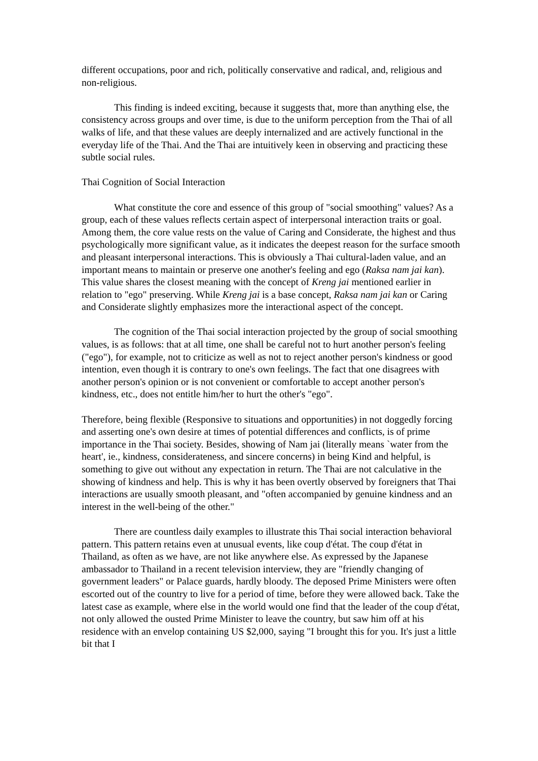different occupations, poor and rich, politically conservative and radical, and, religious and non-religious.
This finding is indeed exciting, because it suggests that, more than anything else, the consistency across groups and over time, is due to the uniform perception from the Thai of all walks of life, and that these values are deeply internalized and are actively functional in the everyday life of the Thai. And the Thai are intuitively keen in observing and practicing these subtle social rules.
Thai Cognition of Social Interaction
What constitute the core and essence of this group of "social smoothing" values? As a group, each of these values reflects certain aspect of interpersonal interaction traits or goal. Among them, the core value rests on the value of Caring and Considerate, the highest and thus psychologically more significant value, as it indicates the deepest reason for the surface smooth and pleasant interpersonal interactions. This is obviously a Thai cultural-laden value, and an important means to maintain or preserve one another's feeling and ego (Raksa nam jai kan). This value shares the closest meaning with the concept of Kreng jai mentioned earlier in relation to "ego" preserving. While Kreng jai is a base concept, Raksa nam jai kan or Caring and Considerate slightly emphasizes more the interactional aspect of the concept.
The cognition of the Thai social interaction projected by the group of social smoothing values, is as follows: that at all time, one shall be careful not to hurt another person's feeling ("ego"), for example, not to criticize as well as not to reject another person's kindness or good intention, even though it is contrary to one's own feelings. The fact that one disagrees with another person's opinion or is not convenient or comfortable to accept another person's kindness, etc., does not entitle him/her to hurt the other's "ego".
Therefore, being flexible (Responsive to situations and opportunities) in not doggedly forcing and asserting one's own desire at times of potential differences and conflicts, is of prime importance in the Thai society. Besides, showing of Nam jai (literally means `water from the heart', ie., kindness, considerateness, and sincere concerns) in being Kind and helpful, is something to give out without any expectation in return. The Thai are not calculative in the showing of kindness and help. This is why it has been overtly observed by foreigners that Thai interactions are usually smooth pleasant, and "often accompanied by genuine kindness and an interest in the well-being of the other."
There are countless daily examples to illustrate this Thai social interaction behavioral pattern. This pattern retains even at unusual events, like coup d'état. The coup d'état in Thailand, as often as we have, are not like anywhere else. As expressed by the Japanese ambassador to Thailand in a recent television interview, they are "friendly changing of government leaders" or Palace guards, hardly bloody. The deposed Prime Ministers were often escorted out of the country to live for a period of time, before they were allowed back. Take the latest case as example, where else in the world would one find that the leader of the coup d'état, not only allowed the ousted Prime Minister to leave the country, but saw him off at his residence with an envelop containing US $2,000, saying "I brought this for you. It's just a little bit that I